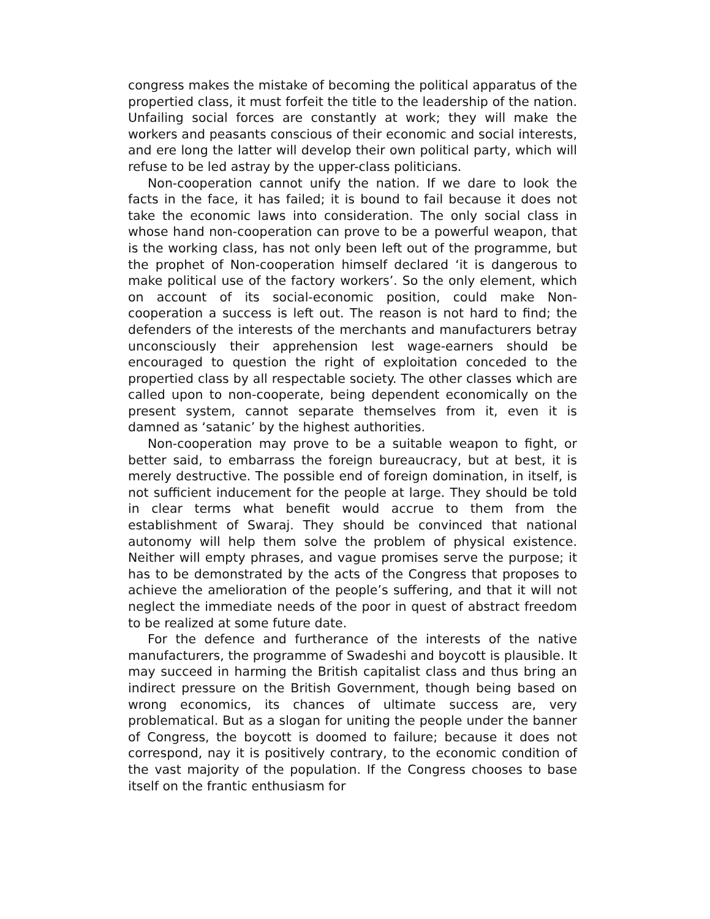congress makes the mistake of becoming the political apparatus of the propertied class, it must forfeit the title to the leadership of the nation. Unfailing social forces are constantly at work; they will make the workers and peasants conscious of their economic and social interests, and ere long the latter will develop their own political party, which will refuse to be led astray by the upper-class politicians.
Non-cooperation cannot unify the nation. If we dare to look the facts in the face, it has failed; it is bound to fail because it does not take the economic laws into consideration. The only social class in whose hand non-cooperation can prove to be a powerful weapon, that is the working class, has not only been left out of the programme, but the prophet of Non-cooperation himself declared ‘it is dangerous to make political use of the factory workers’. So the only element, which on account of its social-economic position, could make Non-cooperation a success is left out. The reason is not hard to find; the defenders of the interests of the merchants and manufacturers betray unconsciously their apprehension lest wage-earners should be encouraged to question the right of exploitation conceded to the propertied class by all respectable society. The other classes which are called upon to non-cooperate, being dependent economically on the present system, cannot separate themselves from it, even it is damned as ‘satanic’ by the highest authorities.
Non-cooperation may prove to be a suitable weapon to fight, or better said, to embarrass the foreign bureaucracy, but at best, it is merely destructive. The possible end of foreign domination, in itself, is not sufficient inducement for the people at large. They should be told in clear terms what benefit would accrue to them from the establishment of Swaraj. They should be convinced that national autonomy will help them solve the problem of physical existence. Neither will empty phrases, and vague promises serve the purpose; it has to be demonstrated by the acts of the Congress that proposes to achieve the amelioration of the people’s suffering, and that it will not neglect the immediate needs of the poor in quest of abstract freedom to be realized at some future date.
For the defence and furtherance of the interests of the native manufacturers, the programme of Swadeshi and boycott is plausible. It may succeed in harming the British capitalist class and thus bring an indirect pressure on the British Government, though being based on wrong economics, its chances of ultimate success are, very problematical. But as a slogan for uniting the people under the banner of Congress, the boycott is doomed to failure; because it does not correspond, nay it is positively contrary, to the economic condition of the vast majority of the population. If the Congress chooses to base itself on the frantic enthusiasm for